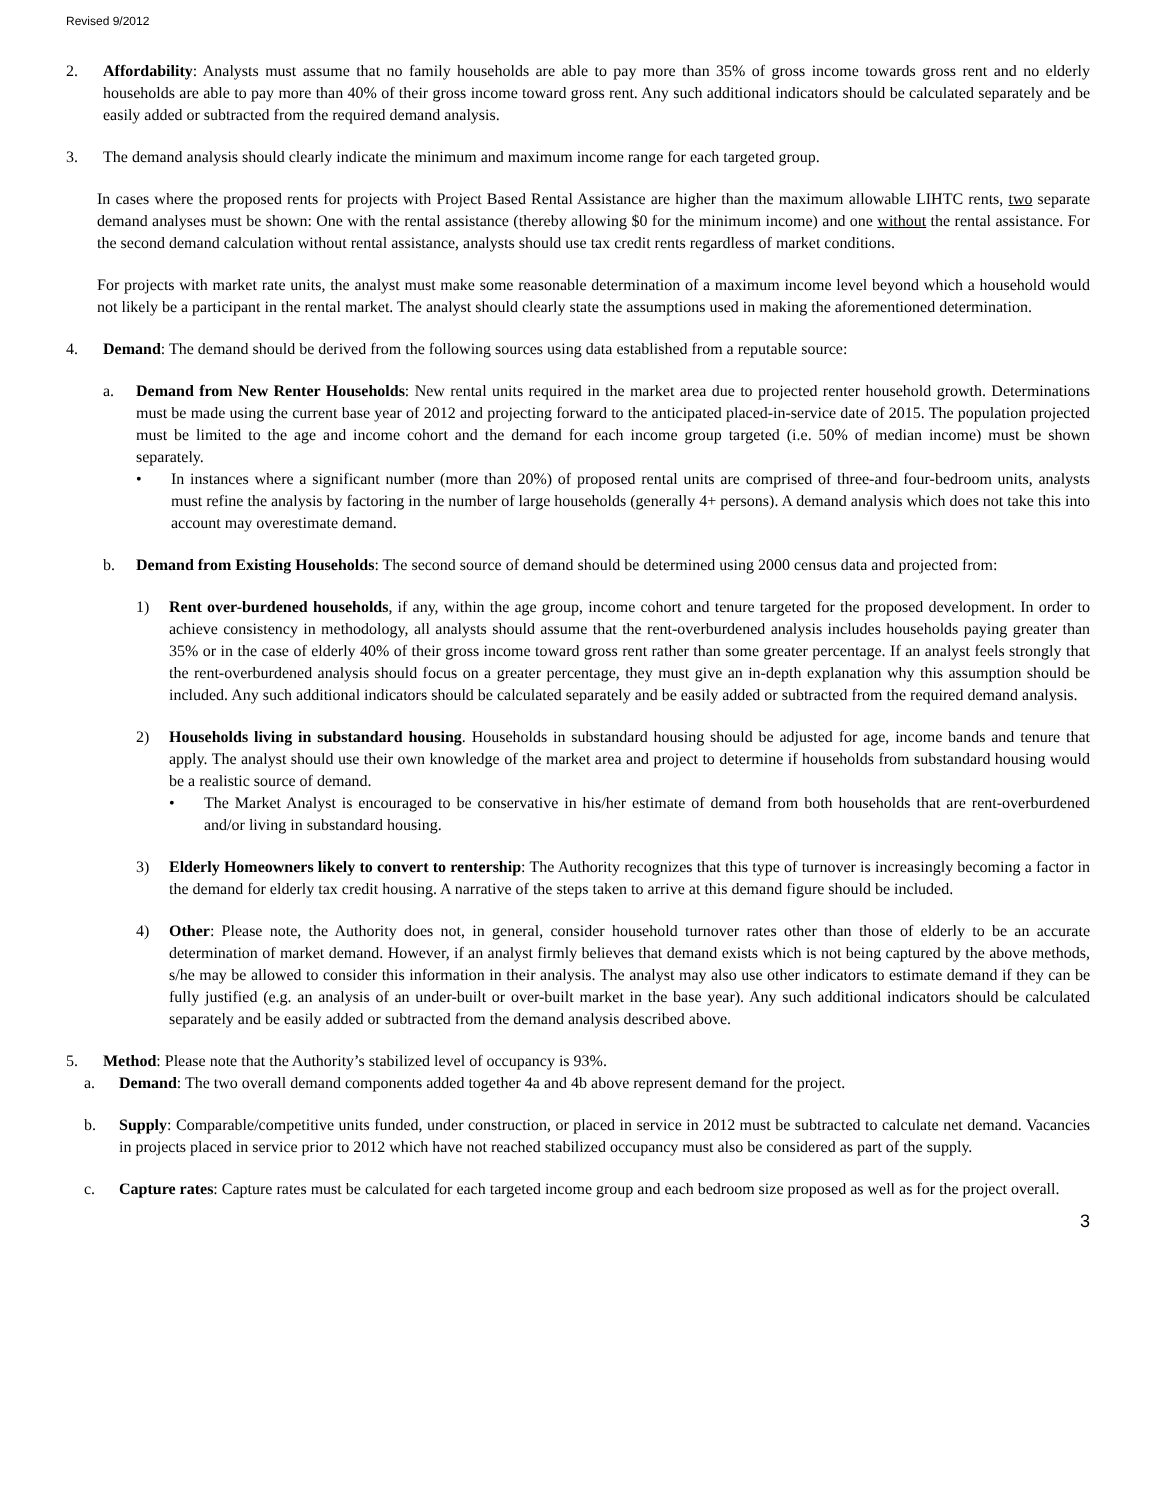Revised 9/2012
2. Affordability: Analysts must assume that no family households are able to pay more than 35% of gross income towards gross rent and no elderly households are able to pay more than 40% of their gross income toward gross rent. Any such additional indicators should be calculated separately and be easily added or subtracted from the required demand analysis.
3. The demand analysis should clearly indicate the minimum and maximum income range for each targeted group.
In cases where the proposed rents for projects with Project Based Rental Assistance are higher than the maximum allowable LIHTC rents, two separate demand analyses must be shown: One with the rental assistance (thereby allowing $0 for the minimum income) and one without the rental assistance. For the second demand calculation without rental assistance, analysts should use tax credit rents regardless of market conditions.
For projects with market rate units, the analyst must make some reasonable determination of a maximum income level beyond which a household would not likely be a participant in the rental market. The analyst should clearly state the assumptions used in making the aforementioned determination.
4. Demand: The demand should be derived from the following sources using data established from a reputable source:
a. Demand from New Renter Households: New rental units required in the market area due to projected renter household growth. Determinations must be made using the current base year of 2012 and projecting forward to the anticipated placed-in-service date of 2015. The population projected must be limited to the age and income cohort and the demand for each income group targeted (i.e. 50% of median income) must be shown separately.
• In instances where a significant number (more than 20%) of proposed rental units are comprised of three-and four-bedroom units, analysts must refine the analysis by factoring in the number of large households (generally 4+ persons). A demand analysis which does not take this into account may overestimate demand.
b. Demand from Existing Households: The second source of demand should be determined using 2000 census data and projected from:
1) Rent over-burdened households, if any, within the age group, income cohort and tenure targeted for the proposed development. In order to achieve consistency in methodology, all analysts should assume that the rent-overburdened analysis includes households paying greater than 35% or in the case of elderly 40% of their gross income toward gross rent rather than some greater percentage. If an analyst feels strongly that the rent-overburdened analysis should focus on a greater percentage, they must give an in-depth explanation why this assumption should be included. Any such additional indicators should be calculated separately and be easily added or subtracted from the required demand analysis.
2) Households living in substandard housing. Households in substandard housing should be adjusted for age, income bands and tenure that apply. The analyst should use their own knowledge of the market area and project to determine if households from substandard housing would be a realistic source of demand.
• The Market Analyst is encouraged to be conservative in his/her estimate of demand from both households that are rent-overburdened and/or living in substandard housing.
3) Elderly Homeowners likely to convert to rentership: The Authority recognizes that this type of turnover is increasingly becoming a factor in the demand for elderly tax credit housing. A narrative of the steps taken to arrive at this demand figure should be included.
4) Other: Please note, the Authority does not, in general, consider household turnover rates other than those of elderly to be an accurate determination of market demand. However, if an analyst firmly believes that demand exists which is not being captured by the above methods, s/he may be allowed to consider this information in their analysis. The analyst may also use other indicators to estimate demand if they can be fully justified (e.g. an analysis of an under-built or over-built market in the base year). Any such additional indicators should be calculated separately and be easily added or subtracted from the demand analysis described above.
5. Method: Please note that the Authority’s stabilized level of occupancy is 93%.
a. Demand: The two overall demand components added together 4a and 4b above represent demand for the project.
b. Supply: Comparable/competitive units funded, under construction, or placed in service in 2012 must be subtracted to calculate net demand. Vacancies in projects placed in service prior to 2012 which have not reached stabilized occupancy must also be considered as part of the supply.
c. Capture rates: Capture rates must be calculated for each targeted income group and each bedroom size proposed as well as for the project overall.
3